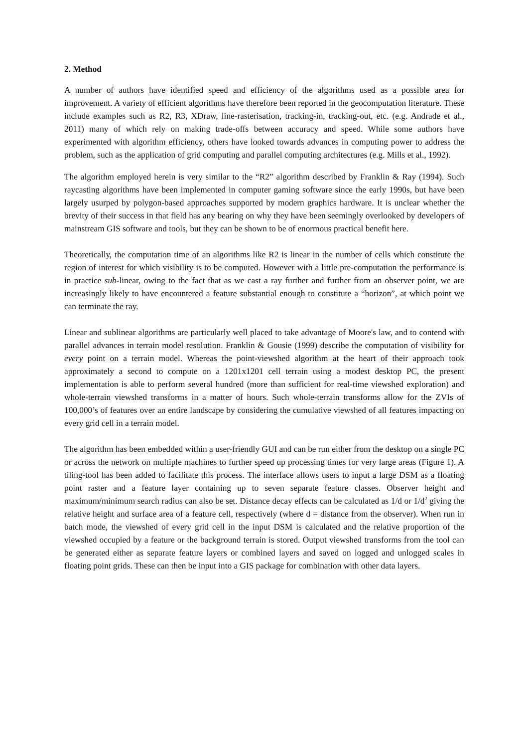2. Method
A number of authors have identified speed and efficiency of the algorithms used as a possible area for improvement. A variety of efficient algorithms have therefore been reported in the geocomputation literature. These include examples such as R2, R3, XDraw, line-rasterisation, tracking-in, tracking-out, etc. (e.g. Andrade et al., 2011) many of which rely on making trade-offs between accuracy and speed. While some authors have experimented with algorithm efficiency, others have looked towards advances in computing power to address the problem, such as the application of grid computing and parallel computing architectures (e.g. Mills et al., 1992).
The algorithm employed herein is very similar to the “R2” algorithm described by Franklin & Ray (1994). Such raycasting algorithms have been implemented in computer gaming software since the early 1990s, but have been largely usurped by polygon-based approaches supported by modern graphics hardware. It is unclear whether the brevity of their success in that field has any bearing on why they have been seemingly overlooked by developers of mainstream GIS software and tools, but they can be shown to be of enormous practical benefit here.
Theoretically, the computation time of an algorithms like R2 is linear in the number of cells which constitute the region of interest for which visibility is to be computed. However with a little pre-computation the performance is in practice sub-linear, owing to the fact that as we cast a ray further and further from an observer point, we are increasingly likely to have encountered a feature substantial enough to constitute a “horizon”, at which point we can terminate the ray.
Linear and sublinear algorithms are particularly well placed to take advantage of Moore's law, and to contend with parallel advances in terrain model resolution. Franklin & Gousie (1999) describe the computation of visibility for every point on a terrain model. Whereas the point-viewshed algorithm at the heart of their approach took approximately a second to compute on a 1201x1201 cell terrain using a modest desktop PC, the present implementation is able to perform several hundred (more than sufficient for real-time viewshed exploration) and whole-terrain viewshed transforms in a matter of hours. Such whole-terrain transforms allow for the ZVIs of 100,000’s of features over an entire landscape by considering the cumulative viewshed of all features impacting on every grid cell in a terrain model.
The algorithm has been embedded within a user-friendly GUI and can be run either from the desktop on a single PC or across the network on multiple machines to further speed up processing times for very large areas (Figure 1). A tiling-tool has been added to facilitate this process. The interface allows users to input a large DSM as a floating point raster and a feature layer containing up to seven separate feature classes. Observer height and maximum/minimum search radius can also be set. Distance decay effects can be calculated as 1/d or 1/d<sup>2</sup> giving the relative height and surface area of a feature cell, respectively (where d = distance from the observer). When run in batch mode, the viewshed of every grid cell in the input DSM is calculated and the relative proportion of the viewshed occupied by a feature or the background terrain is stored. Output viewshed transforms from the tool can be generated either as separate feature layers or combined layers and saved on logged and unlogged scales in floating point grids. These can then be input into a GIS package for combination with other data layers.